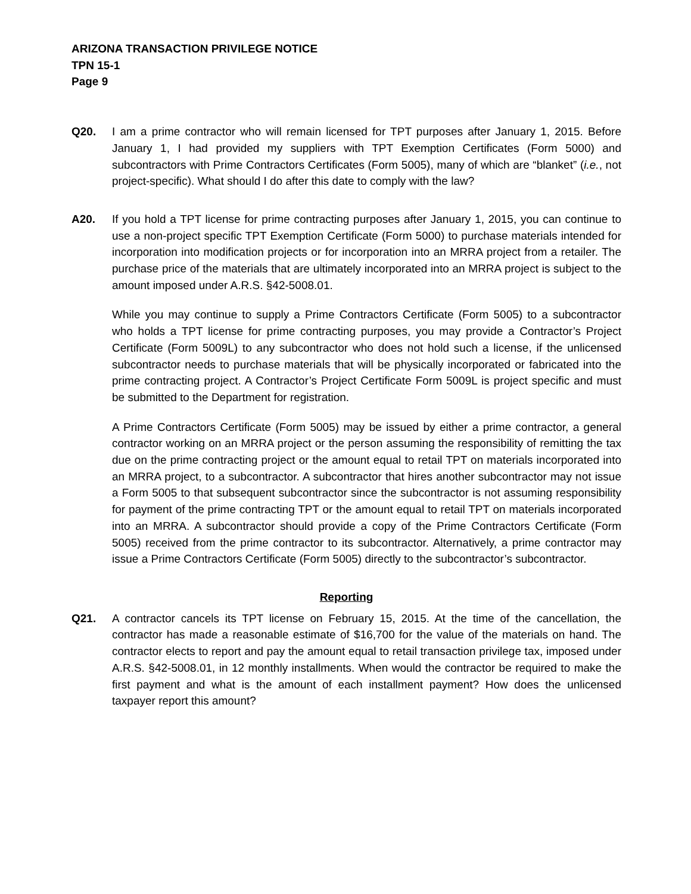ARIZONA TRANSACTION PRIVILEGE NOTICE
TPN 15-1
Page 9
Q20. I am a prime contractor who will remain licensed for TPT purposes after January 1, 2015. Before January 1, I had provided my suppliers with TPT Exemption Certificates (Form 5000) and subcontractors with Prime Contractors Certificates (Form 5005), many of which are “blanket” (i.e., not project-specific). What should I do after this date to comply with the law?
A20. If you hold a TPT license for prime contracting purposes after January 1, 2015, you can continue to use a non-project specific TPT Exemption Certificate (Form 5000) to purchase materials intended for incorporation into modification projects or for incorporation into an MRRA project from a retailer. The purchase price of the materials that are ultimately incorporated into an MRRA project is subject to the amount imposed under A.R.S. §42-5008.01.
While you may continue to supply a Prime Contractors Certificate (Form 5005) to a subcontractor who holds a TPT license for prime contracting purposes, you may provide a Contractor’s Project Certificate (Form 5009L) to any subcontractor who does not hold such a license, if the unlicensed subcontractor needs to purchase materials that will be physically incorporated or fabricated into the prime contracting project. A Contractor’s Project Certificate Form 5009L is project specific and must be submitted to the Department for registration.
A Prime Contractors Certificate (Form 5005) may be issued by either a prime contractor, a general contractor working on an MRRA project or the person assuming the responsibility of remitting the tax due on the prime contracting project or the amount equal to retail TPT on materials incorporated into an MRRA project, to a subcontractor. A subcontractor that hires another subcontractor may not issue a Form 5005 to that subsequent subcontractor since the subcontractor is not assuming responsibility for payment of the prime contracting TPT or the amount equal to retail TPT on materials incorporated into an MRRA. A subcontractor should provide a copy of the Prime Contractors Certificate (Form 5005) received from the prime contractor to its subcontractor. Alternatively, a prime contractor may issue a Prime Contractors Certificate (Form 5005) directly to the subcontractor’s subcontractor.
Reporting
Q21. A contractor cancels its TPT license on February 15, 2015. At the time of the cancellation, the contractor has made a reasonable estimate of $16,700 for the value of the materials on hand. The contractor elects to report and pay the amount equal to retail transaction privilege tax, imposed under A.R.S. §42-5008.01, in 12 monthly installments. When would the contractor be required to make the first payment and what is the amount of each installment payment? How does the unlicensed taxpayer report this amount?